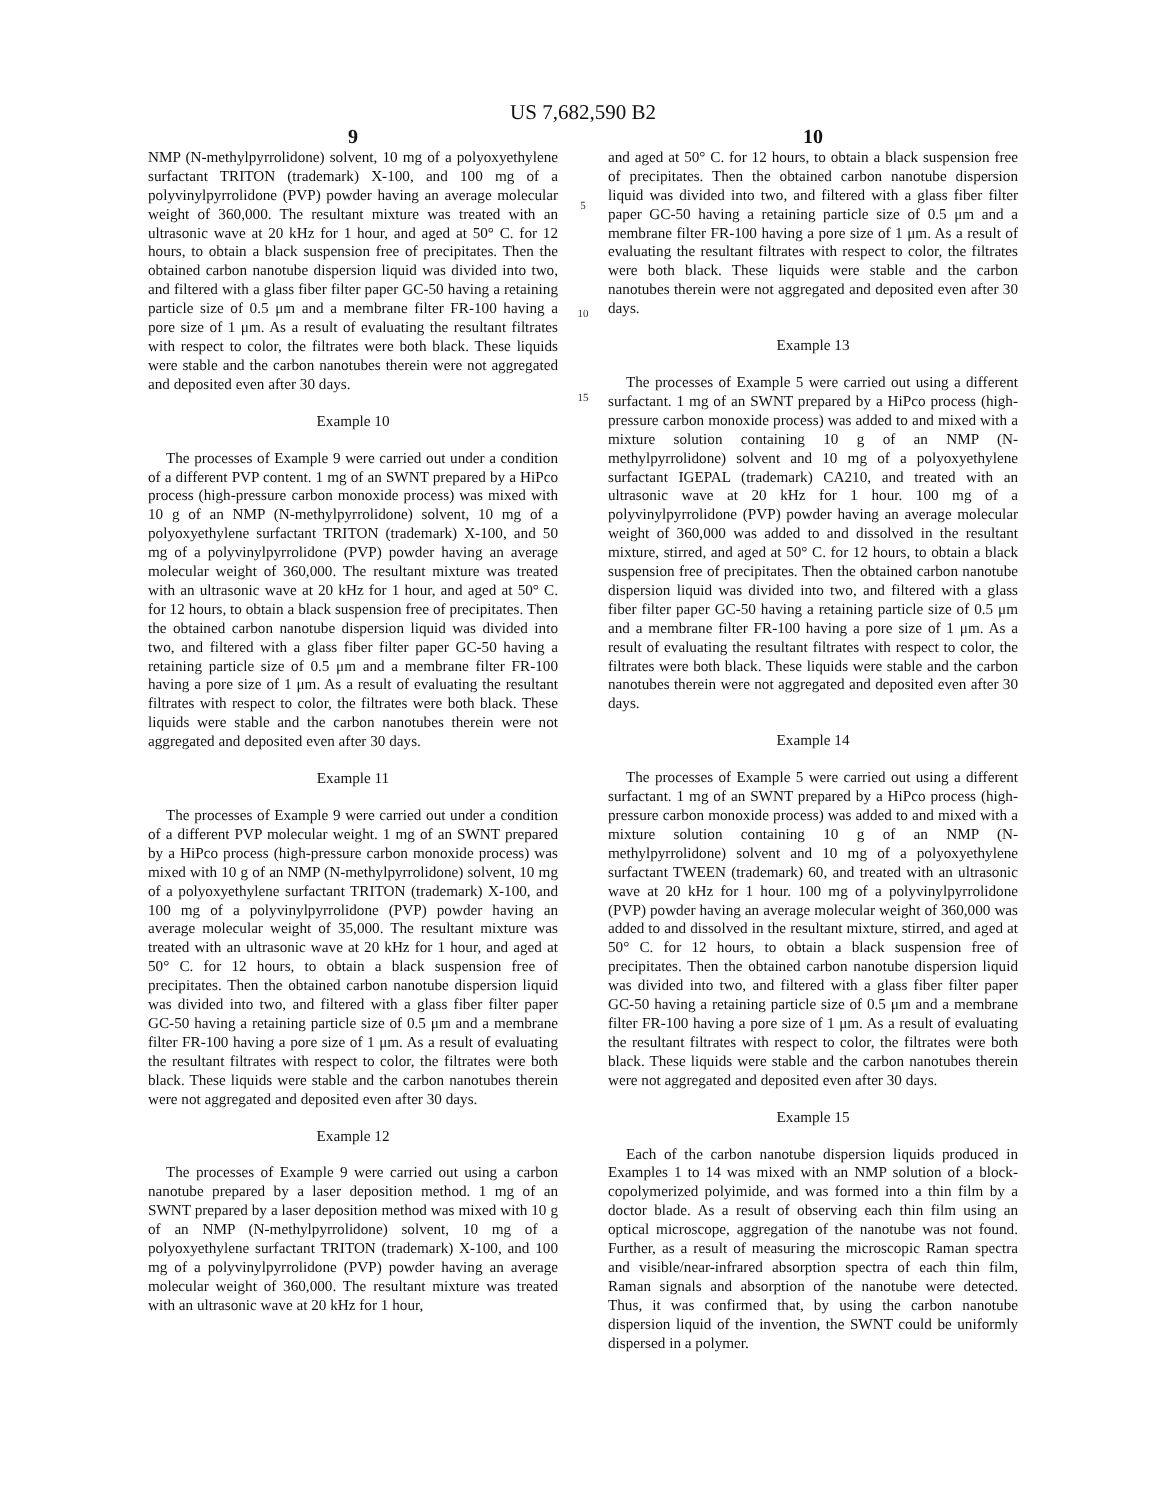US 7,682,590 B2
9
NMP (N-methylpyrrolidone) solvent, 10 mg of a polyoxyethylene surfactant TRITON (trademark) X-100, and 100 mg of a polyvinylpyrrolidone (PVP) powder having an average molecular weight of 360,000. The resultant mixture was treated with an ultrasonic wave at 20 kHz for 1 hour, and aged at 50° C. for 12 hours, to obtain a black suspension free of precipitates. Then the obtained carbon nanotube dispersion liquid was divided into two, and filtered with a glass fiber filter paper GC-50 having a retaining particle size of 0.5 μm and a membrane filter FR-100 having a pore size of 1 μm. As a result of evaluating the resultant filtrates with respect to color, the filtrates were both black. These liquids were stable and the carbon nanotubes therein were not aggregated and deposited even after 30 days.
Example 10
The processes of Example 9 were carried out under a condition of a different PVP content. 1 mg of an SWNT prepared by a HiPco process (high-pressure carbon monoxide process) was mixed with 10 g of an NMP (N-methylpyrrolidone) solvent, 10 mg of a polyoxyethylene surfactant TRITON (trademark) X-100, and 50 mg of a polyvinylpyrrolidone (PVP) powder having an average molecular weight of 360,000. The resultant mixture was treated with an ultrasonic wave at 20 kHz for 1 hour, and aged at 50° C. for 12 hours, to obtain a black suspension free of precipitates. Then the obtained carbon nanotube dispersion liquid was divided into two, and filtered with a glass fiber filter paper GC-50 having a retaining particle size of 0.5 μm and a membrane filter FR-100 having a pore size of 1 μm. As a result of evaluating the resultant filtrates with respect to color, the filtrates were both black. These liquids were stable and the carbon nanotubes therein were not aggregated and deposited even after 30 days.
Example 11
The processes of Example 9 were carried out under a condition of a different PVP molecular weight. 1 mg of an SWNT prepared by a HiPco process (high-pressure carbon monoxide process) was mixed with 10 g of an NMP (N-methylpyrrolidone) solvent, 10 mg of a polyoxyethylene surfactant TRITON (trademark) X-100, and 100 mg of a polyvinylpyrrolidone (PVP) powder having an average molecular weight of 35,000. The resultant mixture was treated with an ultrasonic wave at 20 kHz for 1 hour, and aged at 50° C. for 12 hours, to obtain a black suspension free of precipitates. Then the obtained carbon nanotube dispersion liquid was divided into two, and filtered with a glass fiber filter paper GC-50 having a retaining particle size of 0.5 μm and a membrane filter FR-100 having a pore size of 1 μm. As a result of evaluating the resultant filtrates with respect to color, the filtrates were both black. These liquids were stable and the carbon nanotubes therein were not aggregated and deposited even after 30 days.
Example 12
The processes of Example 9 were carried out using a carbon nanotube prepared by a laser deposition method. 1 mg of an SWNT prepared by a laser deposition method was mixed with 10 g of an NMP (N-methylpyrrolidone) solvent, 10 mg of a polyoxyethylene surfactant TRITON (trademark) X-100, and 100 mg of a polyvinylpyrrolidone (PVP) powder having an average molecular weight of 360,000. The resultant mixture was treated with an ultrasonic wave at 20 kHz for 1 hour,
5
10
15
10
and aged at 50° C. for 12 hours, to obtain a black suspension free of precipitates. Then the obtained carbon nanotube dispersion liquid was divided into two, and filtered with a glass fiber filter paper GC-50 having a retaining particle size of 0.5 μm and a membrane filter FR-100 having a pore size of 1 μm. As a result of evaluating the resultant filtrates with respect to color, the filtrates were both black. These liquids were stable and the carbon nanotubes therein were not aggregated and deposited even after 30 days.
Example 13
The processes of Example 5 were carried out using a different surfactant. 1 mg of an SWNT prepared by a HiPco process (high-pressure carbon monoxide process) was added to and mixed with a mixture solution containing 10 g of an NMP (N-methylpyrrolidone) solvent and 10 mg of a polyoxyethylene surfactant IGEPAL (trademark) CA210, and treated with an ultrasonic wave at 20 kHz for 1 hour. 100 mg of a polyvinylpyrrolidone (PVP) powder having an average molecular weight of 360,000 was added to and dissolved in the resultant mixture, stirred, and aged at 50° C. for 12 hours, to obtain a black suspension free of precipitates. Then the obtained carbon nanotube dispersion liquid was divided into two, and filtered with a glass fiber filter paper GC-50 having a retaining particle size of 0.5 μm and a membrane filter FR-100 having a pore size of 1 μm. As a result of evaluating the resultant filtrates with respect to color, the filtrates were both black. These liquids were stable and the carbon nanotubes therein were not aggregated and deposited even after 30 days.
Example 14
The processes of Example 5 were carried out using a different surfactant. 1 mg of an SWNT prepared by a HiPco process (high-pressure carbon monoxide process) was added to and mixed with a mixture solution containing 10 g of an NMP (N-methylpyrrolidone) solvent and 10 mg of a polyoxyethylene surfactant TWEEN (trademark) 60, and treated with an ultrasonic wave at 20 kHz for 1 hour. 100 mg of a polyvinylpyrrolidone (PVP) powder having an average molecular weight of 360,000 was added to and dissolved in the resultant mixture, stirred, and aged at 50° C. for 12 hours, to obtain a black suspension free of precipitates. Then the obtained carbon nanotube dispersion liquid was divided into two, and filtered with a glass fiber filter paper GC-50 having a retaining particle size of 0.5 μm and a membrane filter FR-100 having a pore size of 1 μm. As a result of evaluating the resultant filtrates with respect to color, the filtrates were both black. These liquids were stable and the carbon nanotubes therein were not aggregated and deposited even after 30 days.
Example 15
Each of the carbon nanotube dispersion liquids produced in Examples 1 to 14 was mixed with an NMP solution of a block-copolymerized polyimide, and was formed into a thin film by a doctor blade. As a result of observing each thin film using an optical microscope, aggregation of the nanotube was not found. Further, as a result of measuring the microscopic Raman spectra and visible/near-infrared absorption spectra of each thin film, Raman signals and absorption of the nanotube were detected. Thus, it was confirmed that, by using the carbon nanotube dispersion liquid of the invention, the SWNT could be uniformly dispersed in a polymer.